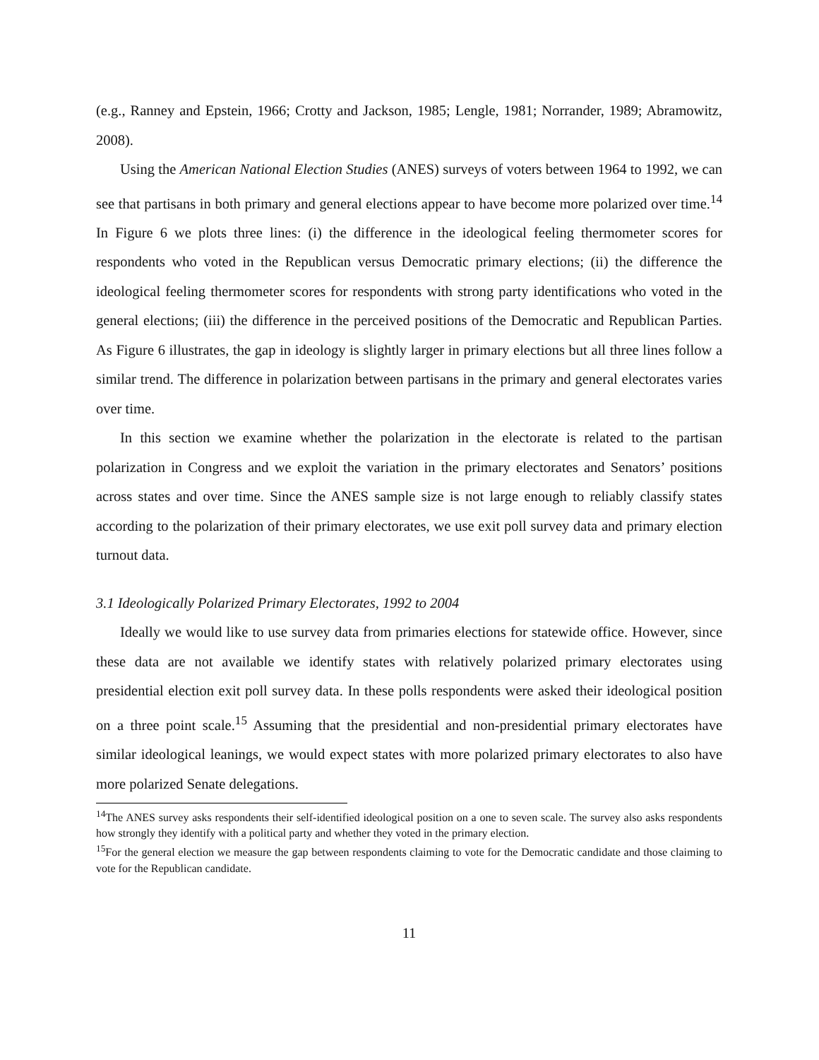(e.g., Ranney and Epstein, 1966; Crotty and Jackson, 1985; Lengle, 1981; Norrander, 1989; Abramowitz, 2008).
Using the American National Election Studies (ANES) surveys of voters between 1964 to 1992, we can see that partisans in both primary and general elections appear to have become more polarized over time.<sup>14</sup> In Figure 6 we plots three lines: (i) the difference in the ideological feeling thermometer scores for respondents who voted in the Republican versus Democratic primary elections; (ii) the difference the ideological feeling thermometer scores for respondents with strong party identifications who voted in the general elections; (iii) the difference in the perceived positions of the Democratic and Republican Parties. As Figure 6 illustrates, the gap in ideology is slightly larger in primary elections but all three lines follow a similar trend. The difference in polarization between partisans in the primary and general electorates varies over time.
In this section we examine whether the polarization in the electorate is related to the partisan polarization in Congress and we exploit the variation in the primary electorates and Senators’ positions across states and over time. Since the ANES sample size is not large enough to reliably classify states according to the polarization of their primary electorates, we use exit poll survey data and primary election turnout data.
3.1 Ideologically Polarized Primary Electorates, 1992 to 2004
Ideally we would like to use survey data from primaries elections for statewide office. However, since these data are not available we identify states with relatively polarized primary electorates using presidential election exit poll survey data. In these polls respondents were asked their ideological position on a three point scale.<sup>15</sup> Assuming that the presidential and non-presidential primary electorates have similar ideological leanings, we would expect states with more polarized primary electorates to also have more polarized Senate delegations.
<sup>14</sup> The ANES survey asks respondents their self-identified ideological position on a one to seven scale. The survey also asks respondents how strongly they identify with a political party and whether they voted in the primary election.
<sup>15</sup> For the general election we measure the gap between respondents claiming to vote for the Democratic candidate and those claiming to vote for the Republican candidate.
11